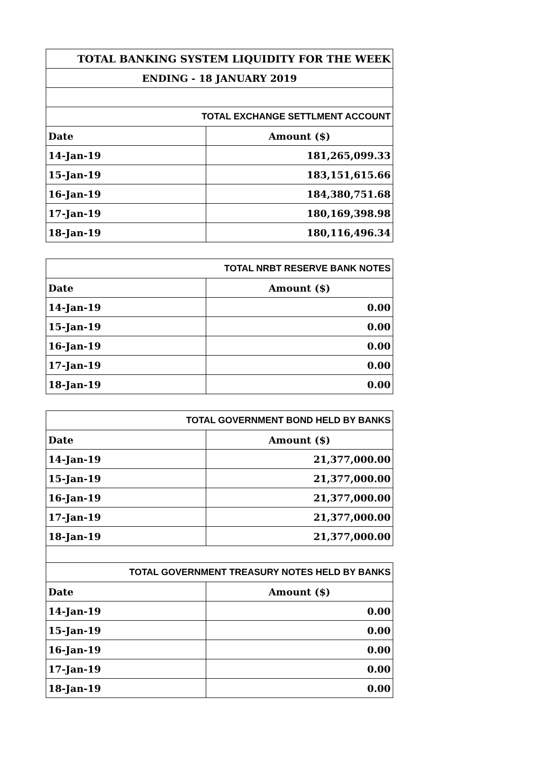| TOTAL BANKING SYSTEM LIQUIDITY FOR THE WEEK | |
| ENDING - 18 JANUARY 2019 | |
| TOTAL EXCHANGE SETTLMENT ACCOUNT | |
| Date | Amount ($) |
| 14-Jan-19 | 181,265,099.33 |
| 15-Jan-19 | 183,151,615.66 |
| 16-Jan-19 | 184,380,751.68 |
| 17-Jan-19 | 180,169,398.98 |
| 18-Jan-19 | 180,116,496.34 |
| TOTAL NRBT RESERVE BANK NOTES | |
| Date | Amount ($) |
| 14-Jan-19 | 0.00 |
| 15-Jan-19 | 0.00 |
| 16-Jan-19 | 0.00 |
| 17-Jan-19 | 0.00 |
| 18-Jan-19 | 0.00 |
| TOTAL GOVERNMENT BOND HELD BY BANKS | |
| Date | Amount ($) |
| 14-Jan-19 | 21,377,000.00 |
| 15-Jan-19 | 21,377,000.00 |
| 16-Jan-19 | 21,377,000.00 |
| 17-Jan-19 | 21,377,000.00 |
| 18-Jan-19 | 21,377,000.00 |
| TOTAL GOVERNMENT TREASURY NOTES HELD BY BANKS | |
| Date | Amount ($) |
| 14-Jan-19 | 0.00 |
| 15-Jan-19 | 0.00 |
| 16-Jan-19 | 0.00 |
| 17-Jan-19 | 0.00 |
| 18-Jan-19 | 0.00 |